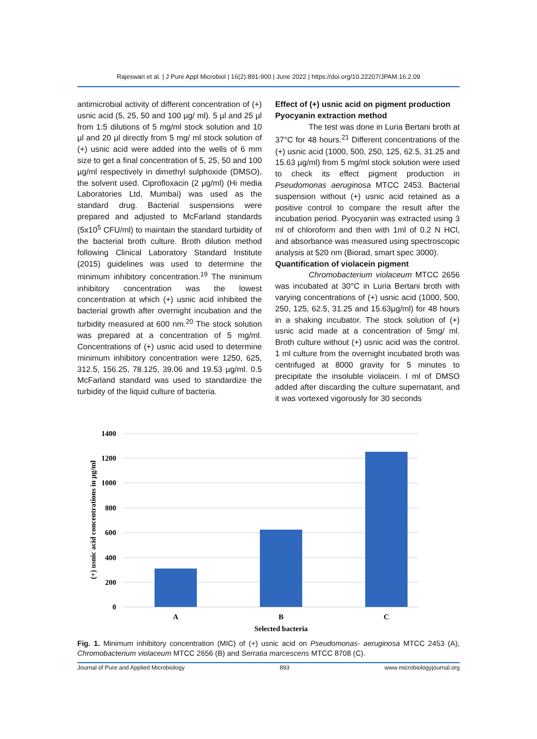Rajeswari et al. | J Pure Appl Microbiol | 16(2):891-900 | June 2022 | https://doi.org/10.22207/JPAM.16.2.09
antimicrobial activity of different concentration of (+) usnic acid (5, 25, 50 and 100 µg/ ml). 5 µl and 25 µl from 1:5 dilutions of 5 mg/ml stock solution and 10 µl and 20 µl directly from 5 mg/ ml stock solution of (+) usnic acid were added into the wells of 6 mm size to get a final concentration of 5, 25, 50 and 100 µg/ml respectively in dimethyl sulphoxide (DMSO), the solvent used. Ciprofloxacin (2 µg/ml) (Hi media Laboratories Ltd, Mumbai) was used as the standard drug. Bacterial suspensions were prepared and adjusted to McFarland standards (5x10<sup>5</sup> CFU/ml) to maintain the standard turbidity of the bacterial broth culture. Broth dilution method following Clinical Laboratory Standard Institute (2015) guidelines was used to determine the minimum inhibitory concentration.<sup>19</sup> The minimum inhibitory concentration was the lowest concentration at which (+) usnic acid inhibited the bacterial growth after overnight incubation and the turbidity measured at 600 nm.<sup>20</sup> The stock solution was prepared at a concentration of 5 mg/ml. Concentrations of (+) usnic acid used to determine minimum inhibitory concentration were 1250, 625, 312.5, 156.25, 78.125, 39.06 and 19.53 µg/ml. 0.5 McFarland standard was used to standardize the turbidity of the liquid culture of bacteria.
Effect of (+) usnic acid on pigment production
Pyocyanin extraction method
The test was done in Luria Bertani broth at 37°C for 48 hours.<sup>21</sup> Different concentrations of the (+) usnic acid (1000, 500, 250, 125, 62.5, 31.25 and 15.63 µg/ml) from 5 mg/ml stock solution were used to check its effect pigment production in Pseudomonas aeruginosa MTCC 2453. Bacterial suspension without (+) usnic acid retained as a positive control to compare the result after the incubation period. Pyocyanin was extracted using 3 ml of chloroform and then with 1ml of 0.2 N HCl, and absorbance was measured using spectroscopic analysis at 520 nm (Biorad, smart spec 3000).
Quantification of violacein pigment
Chromobacterium violaceum MTCC 2656 was incubated at 30°C in Luria Bertani broth with varying concentrations of (+) usnic acid (1000, 500, 250, 125, 62.5, 31.25 and 15.63µg/ml) for 48 hours in a shaking incubator. The stock solution of (+) usnic acid made at a concentration of 5mg/ ml. Broth culture without (+) usnic acid was the control. 1 ml culture from the overnight incubated broth was centrifuged at 8000 gravity for 5 minutes to precipitate the insoluble violacein. I ml of DMSO added after discarding the culture supernatant, and it was vortexed vigorously for 30 seconds
1400
1200
1000
800
600
400
200
0
A
B
C
Selected bacteria
(+) usnic acid concentrations in µg/ml
Fig. 1. Minimum inhibitory concentration (MIC) of (+) usnic acid on Pseudomonas- aeruginosa MTCC 2453 (A), Chromobacterium violaceum MTCC 2656 (B) and Serratia marcescens MTCC 8708 (C).
Journal of Pure and Applied Microbiology 893 www.microbiologyjournal.org